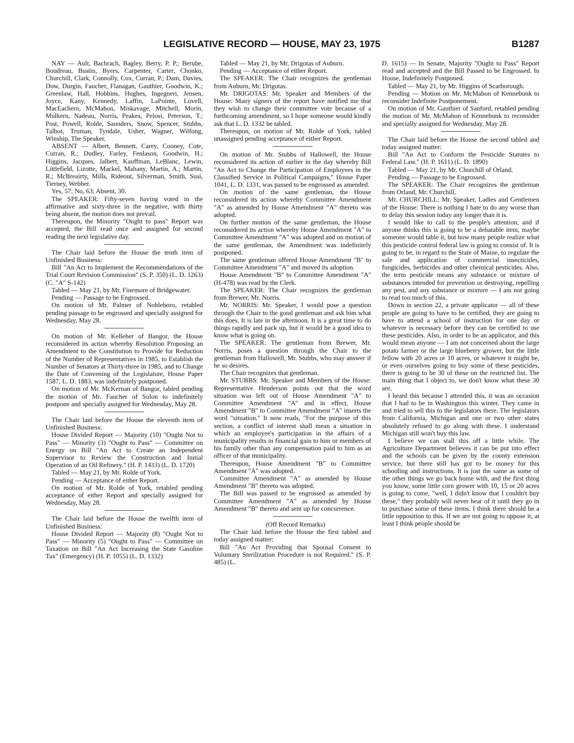LEGISLATIVE RECORD — HOUSE, MAY 23, 1975 B1287
NAY — Ault, Bachrach, Bagley, Berry, P. P.; Berube, Boudreau, Bustin, Byers, Carpenter, Carter, Chonko, Churchill, Clark, Connolly, Cox, Curran, P.; Dam, Davies, Dow, Durgin, Faucher, Flanagan, Gauthier, Goodwin, K.; Greenlaw, Hall, Hobbins, Hughes, Ingegneri, Jensen, Joyce, Kany, Kennedy, Laffin, LaPointe, Lovell, MacEachern, McMahon, Miskavage, Mitchell, Morin, Mulkern, Nadeau, Norris, Peakes, Pelosi, Peterson, T.; Post, Powell, Rolde, Saunders, Snow, Spencer, Stubbs, Talbot, Truman, Tyndale, Usher, Wagner, Wilfong, Winship, The Speaker.
ABSENT — Albert, Bennett, Carey, Cooney, Cote, Curran, R.; Dudley, Farley, Fenlason, Goodwin, H.; Higgins, Jacques, Jalbert, Kauffman, LeBlanc, Lewin, Littlefield, Lizotte, Mackel, Mahany, Martin, A.; Martin, R.; McBreairty, Mills, Rideout, Silverman, Smith, Susi, Tierney, Webber.
Yes, 57; No, 63; Absent, 30.
The SPEAKER: Fifty-seven having voted in the affirmative and sixty-three in the negative, with thirty being absent, the motion does not prevail.
Thereupon, the Minority "Ought to pass" Report was accepted, the Bill read once and assigned for second reading the next legislative day.
The Chair laid before the House the tenth item of Unfinished Business:
Bill "An Act to Implement the Recommendations of the Trial Court Revision Commission" (S. P. 350) (L. D. 1263) (C. "A" S-142)
Tabled — May 21, by Mr. Finemore of Bridgewater.
Pending — Passage to be Engrossed.
On motion of Mr. Palmer of Nobleboro, retabled pending passage to be engrossed and specially assigned for Wednesday, May 28.
On motion of Mr. Kelleher of Bangor, the House reconsidered its action whereby Resolution Proposing an Amendment to the Constitution to Provide for Reduction of the Number of Representatives in 1985, to Establish the Number of Senators at Thirty-three in 1985, and to Change the Date of Convening of the Legislature, House Paper 1587, L. D. 1883, was indefinitely postponed.
On motion of Mr. McKernan of Bangor, tabled pending the motion of Mr. Faucher of Solon to indefinitely postpone and specially assigned for Wednesday, May 28.
The Chair laid before the House the eleventh item of Unfinished Business:
House Divided Report — Majority (10) "Ought Not to Pass" — Minority (3) "Ought to Pass" — Committee on Energy on Bill "An Act to Create an Independent Supervisor to Review the Construction and Initial Operation of an Oil Refinery." (H. P. 1433) (L. D. 1720)
Tabled — May 21, by Mr. Rolde of York.
Pending — Acceptance of either Report.
On motion of Mr. Rolde of York, retabled pending acceptance of either Report and specially assigned for Wednesday, May 28.
The Chair laid before the House the twelfth item of Unfinished Business:
House Divided Report — Majority (8) "Ought Not to Pass" — Minority (5) "Ought to Pass" — Committee on Taxation on Bill "An Act Increasing the State Gasoline Tax" (Emergency) (H. P. 1055) (L. D. 1332)
Tabled — May 21, by Mr. Drigotas of Auburn.
Pending — Acceptance of either Report.
The SPEAKER: The Chair recognizes the gentleman from Auburn, Mr. Drigotas.
Mr. DRIGOTAS: Mr. Speaker and Members of the House: Many signers of the report have notified me that they wish to change their committee vote because of a forthcoming amendment, so I hope someone would kindly ask that L. D. 1332 be tabled.
Thereupon, on motion of Mr. Rolde of York, tabled unassigned pending acceptance of either Report.
On motion of Mr. Stubbs of Hallowell, the House reconsidered its action of earlier in the day whereby Bill "An Act to Change the Participation of Employees in the Classified Service in Political Campaigns," House Paper 1041, L. D. 1331, was passed to be engrossed as amended.
On motion of the same gentleman, the House reconsidered its action whereby Committee Amendment "A" as amended by House Amendment "A" thereto was adopted.
On further motion of the same gentleman, the House reconsidered its action whereby House Amendment "A" to Committee Amendment "A" was adopted and on motion of the same gentleman, the Amendment was indefinitely postponed.
The same gentleman offered House Amendment "B" to Committee Amendment "A" and moved its adoption.
House Amendment "B" to Committee Amendment "A" (H-478) was read by the Clerk.
The SPEAKER: The Chair recognizes the gentleman from Brewer, Mr. Norris.
Mr. NORRIS: Mr. Speaker, I would pose a question through the Chair to the good gentleman and ask him what this does. It is late in the afternoon. It is a great time to do things rapidly and pack up, but it would be a good idea to know what is going on.
The SPEAKER: The gentleman from Brewer, Mr. Norris, poses a question through the Chair to the gentleman from Hallowell, Mr. Stubbs, who may answer if he so desires.
The Chair recognizes that gentleman.
Mr. STUBBS: Mr. Speaker and Members of the House: Representative Henderson points out that the word situation was left out of House Amendment "A" to Committee Amendment "A" and in effect, House Amendment "B" to Committee Amendment "A" inserts the word "situation." It now reads, "For the purpose of this section, a conflict of interest shall mean a situation in which an employee's participation in the affairs of a municipality results in financial gain to him or members of his family other than any compensation paid to him as an officer of that municipality.
Thereupon, House Amendment "B" to Committee Amendment "A" was adopted.
Committee Amendment "A" as amended by House Amendment "B" thereto was adopted.
The Bill was passed to be engrossed as amended by Committee Amendment "A" as amended by House Amendment "B" thereto and sent up for concurrence.
(Off Record Remarks)
The Chair laid before the House the first tabled and today assigned matter:
Bill "An Act Providing that Spousal Consent to Voluntary Sterilization Procedure is not Required." (S. P. 485) (L.
D. 1615) — In Senate, Majority "Ought to Pass" Report read and accepted and the Bill Passed to be Engrossed. In House, Indefinitely Postponed.
Tabled — May 21, by Mr. Higgins of Scarborough.
Pending — Motion on Mr. McMahon of Kennebunk to reconsider Indefinite Postponement.
On motion of Mr. Gauthier of Sanford, retabled pending the motion of Mr. McMahon of Kennebunk to reconsider and specially assigned for Wednesday, May 28.
The Chair laid before the House the second tabled and today assigned matter:
Bill "An Act to Conform the Pesticide Statutes to Federal Law." (H. P. 1611) (L. D. 1890)
Tabled — May 21, by Mr. Churchill of Orland.
Pending — Passage to be Engrossed.
The SPEAKER: The Chair recognizes the gentleman from Orland, Mr. Churchill.
Mr. CHURCHILL: Mr. Speaker, Ladies and Gentlemen of the House: There is nothing I hate to do any worse than to delay this session today any longer than it is.
I would like to call to the people's attention, and if anyone thinks this is going to be a debatable item, maybe someone would table it, but how many people realize what this pesticide control federal law is going to consist of. It is going to be, in regard to the State of Maine, to regulate the sale and application of commercial insecticides, fungicides, herbicides and other chemical pesticides. Also, the term pesticide means any substance or mixture of substances intended for prevention or destroying, repelling any pest, and any substance or mixture — I am not going to read too much of this.
Down in section 22, a private applicator — all of these people are going to have to be certified, they are going to have to attend a school of instruction for one day or whatever is necessary before they can be certified to use these pesticides. Also, in order to be an applicator, and this would mean anyone — I am not concerned about the large potato farmer or the large blueberry grower, but the little fellow with 20 acres or 10 acres, or whatever it might be, or even ourselves going to buy some of these pesticides, there is going to be 30 of these on the restricted list. The main thing that I object to, we don't know what these 30 are.
I heard this because I attended this, it was an occasion that I had to be in Washington this winter. They came in and tried to sell this to the legislators there. The legislators from California, Michigan and one or two other states absolutely refused to go along with these. I understand Michigan still won't buy this law.
I believe we can stall this off a little while. The Agriculture Department believes it can be put into effect and the schools can be given by the county extension service, but there still has got to be money for this schooling and instructions. It is just the same as some of the other things we go back home with, and the first thing you know, some little corn grower with 10, 15 or 20 acres is going to come, "well, I didn't know that I couldn't buy these," they probably will never hear of it until they go in to purchase some of these items. I think there should be a little opposition to this. If we are not going to oppose it, at least I think people should be